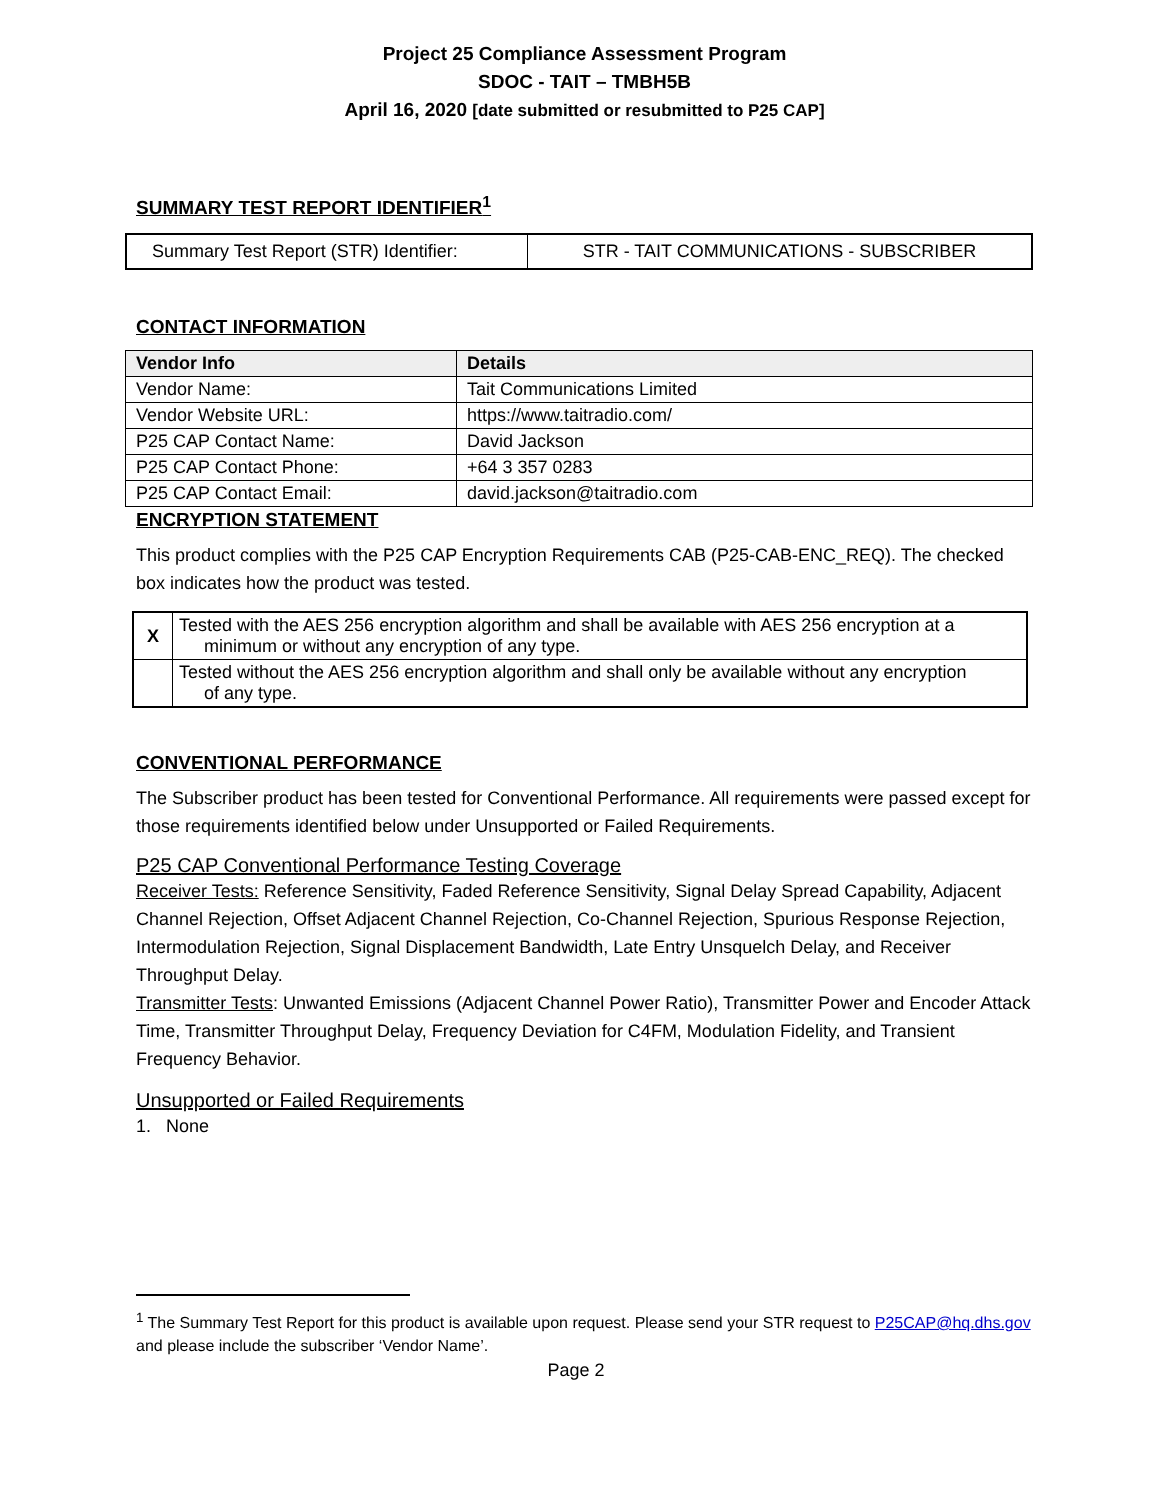Project 25 Compliance Assessment Program
SDOC - TAIT – TMBH5B
April 16, 2020 [date submitted or resubmitted to P25 CAP]
SUMMARY TEST REPORT IDENTIFIER<sup>1</sup>
| Summary Test Report (STR) Identifier: | STR - TAIT COMMUNICATIONS - SUBSCRIBER |
CONTACT INFORMATION
| Vendor Info | Details |
| --- | --- |
| Vendor Name: | Tait Communications Limited |
| Vendor Website URL: | https://www.taitradio.com/ |
| P25 CAP Contact Name: | David Jackson |
| P25 CAP Contact Phone: | +64 3 357 0283 |
| P25 CAP Contact Email: | david.jackson@taitradio.com |
ENCRYPTION STATEMENT
This product complies with the P25 CAP Encryption Requirements CAB (P25-CAB-ENC_REQ). The checked box indicates how the product was tested.
| X | Tested with the AES 256 encryption algorithm and shall be available with AES 256 encryption at a minimum or without any encryption of any type. |
| | Tested without the AES 256 encryption algorithm and shall only be available without any encryption of any type. |
CONVENTIONAL PERFORMANCE
The Subscriber product has been tested for Conventional Performance. All requirements were passed except for those requirements identified below under Unsupported or Failed Requirements.
P25 CAP Conventional Performance Testing Coverage
Receiver Tests: Reference Sensitivity, Faded Reference Sensitivity, Signal Delay Spread Capability, Adjacent Channel Rejection, Offset Adjacent Channel Rejection, Co-Channel Rejection, Spurious Response Rejection, Intermodulation Rejection, Signal Displacement Bandwidth, Late Entry Unsquelch Delay, and Receiver Throughput Delay.
Transmitter Tests: Unwanted Emissions (Adjacent Channel Power Ratio), Transmitter Power and Encoder Attack Time, Transmitter Throughput Delay, Frequency Deviation for C4FM, Modulation Fidelity, and Transient Frequency Behavior.
Unsupported or Failed Requirements
1. None
<sup>1</sup> The Summary Test Report for this product is available upon request. Please send your STR request to P25CAP@hq.dhs.gov and please include the subscriber ‘Vendor Name’.
Page 2